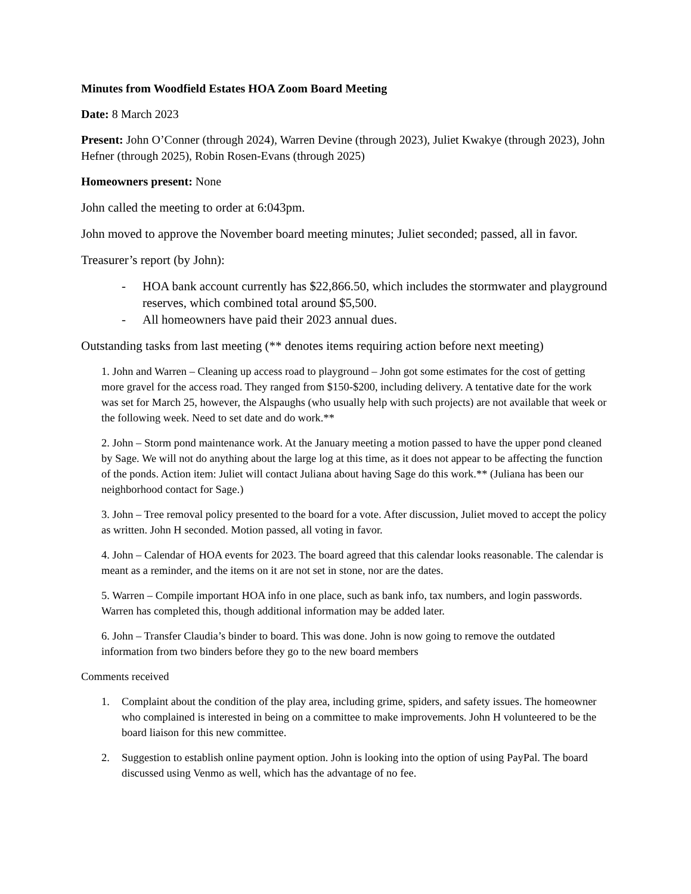Minutes from Woodfield Estates HOA Zoom Board Meeting
Date: 8 March 2023
Present: John O’Conner (through 2024), Warren Devine (through 2023), Juliet Kwakye (through 2023), John Hefner (through 2025), Robin Rosen-Evans (through 2025)
Homeowners present: None
John called the meeting to order at 6:043pm.
John moved to approve the November board meeting minutes; Juliet seconded; passed, all in favor.
Treasurer’s report (by John):
- HOA bank account currently has $22,866.50, which includes the stormwater and playground reserves, which combined total around $5,500.
- All homeowners have paid their 2023 annual dues.
Outstanding tasks from last meeting (** denotes items requiring action before next meeting)
1. John and Warren – Cleaning up access road to playground – John got some estimates for the cost of getting more gravel for the access road. They ranged from $150-$200, including delivery. A tentative date for the work was set for March 25, however, the Alspaughs (who usually help with such projects) are not available that week or the following week. Need to set date and do work.**
2. John – Storm pond maintenance work. At the January meeting a motion passed to have the upper pond cleaned by Sage. We will not do anything about the large log at this time, as it does not appear to be affecting the function of the ponds. Action item: Juliet will contact Juliana about having Sage do this work.** (Juliana has been our neighborhood contact for Sage.)
3. John – Tree removal policy presented to the board for a vote. After discussion, Juliet moved to accept the policy as written. John H seconded. Motion passed, all voting in favor.
4. John – Calendar of HOA events for 2023. The board agreed that this calendar looks reasonable. The calendar is meant as a reminder, and the items on it are not set in stone, nor are the dates.
5. Warren – Compile important HOA info in one place, such as bank info, tax numbers, and login passwords. Warren has completed this, though additional information may be added later.
6. John – Transfer Claudia’s binder to board. This was done. John is now going to remove the outdated information from two binders before they go to the new board members
Comments received
1. Complaint about the condition of the play area, including grime, spiders, and safety issues. The homeowner who complained is interested in being on a committee to make improvements. John H volunteered to be the board liaison for this new committee.
2. Suggestion to establish online payment option. John is looking into the option of using PayPal. The board discussed using Venmo as well, which has the advantage of no fee.